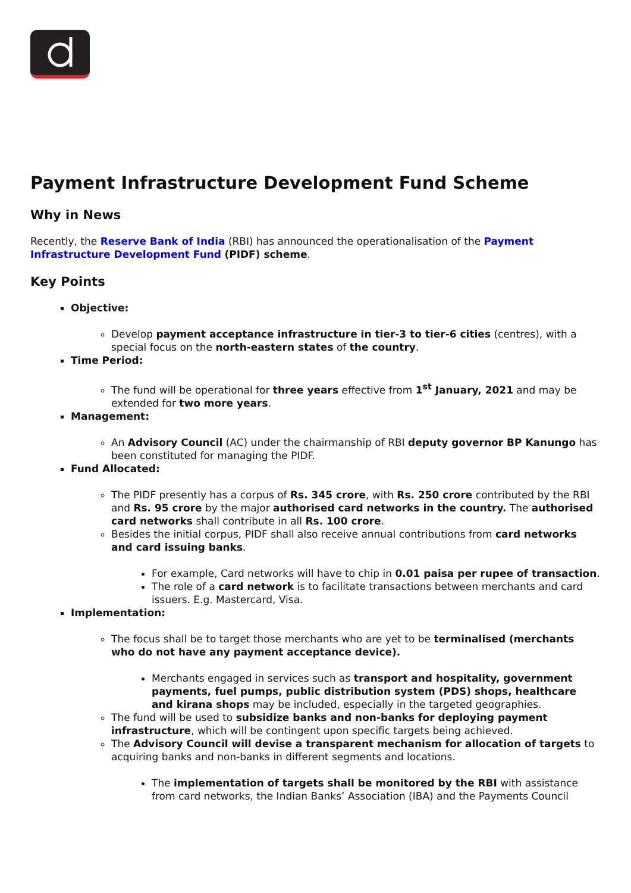Payment Infrastructure Development Fund Scheme
Why in News
Recently, the Reserve Bank of India (RBI) has announced the operationalisation of the Payment Infrastructure Development Fund (PIDF) scheme.
Key Points
Objective:
Develop payment acceptance infrastructure in tier-3 to tier-6 cities (centres), with a special focus on the north-eastern states of the country.
Time Period:
The fund will be operational for three years effective from 1<sup>st</sup> January, 2021 and may be extended for two more years.
Management:
An Advisory Council (AC) under the chairmanship of RBI deputy governor BP Kanungo has been constituted for managing the PIDF.
Fund Allocated:
The PIDF presently has a corpus of Rs. 345 crore, with Rs. 250 crore contributed by the RBI and Rs. 95 crore by the major authorised card networks in the country. The authorised card networks shall contribute in all Rs. 100 crore.
Besides the initial corpus, PIDF shall also receive annual contributions from card networks and card issuing banks.
For example, Card networks will have to chip in 0.01 paisa per rupee of transaction.
The role of a card network is to facilitate transactions between merchants and card issuers. E.g. Mastercard, Visa.
Implementation:
The focus shall be to target those merchants who are yet to be terminalised (merchants who do not have any payment acceptance device).
Merchants engaged in services such as transport and hospitality, government payments, fuel pumps, public distribution system (PDS) shops, healthcare and kirana shops may be included, especially in the targeted geographies.
The fund will be used to subsidize banks and non-banks for deploying payment infrastructure, which will be contingent upon specific targets being achieved.
The Advisory Council will devise a transparent mechanism for allocation of targets to acquiring banks and non-banks in different segments and locations.
The implementation of targets shall be monitored by the RBI with assistance from card networks, the Indian Banks’ Association (IBA) and the Payments Council